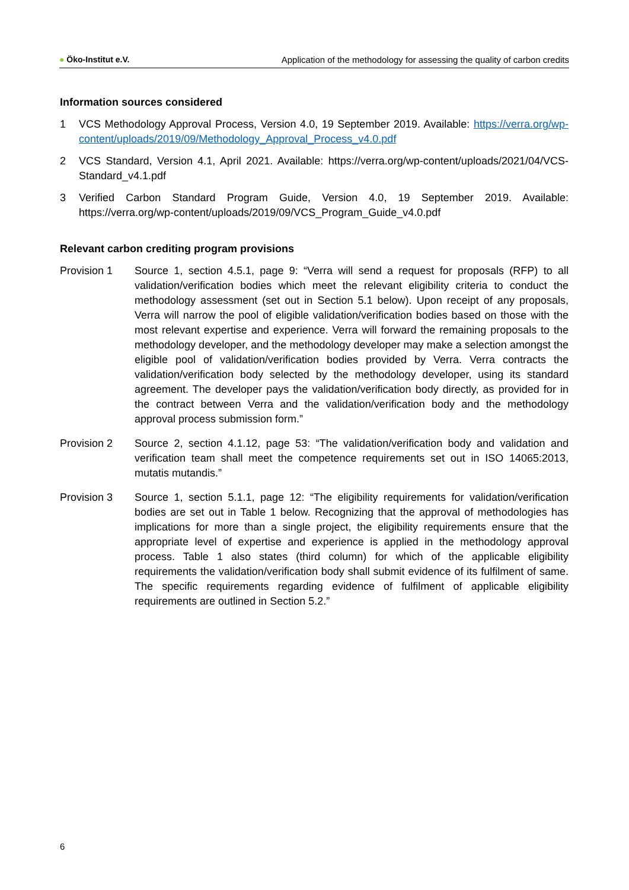● Öko-Institut e.V. Application of the methodology for assessing the quality of carbon credits
Information sources considered
1 VCS Methodology Approval Process, Version 4.0, 19 September 2019. Available: https://verra.org/wp-content/uploads/2019/09/Methodology_Approval_Process_v4.0.pdf
2 VCS Standard, Version 4.1, April 2021. Available: https://verra.org/wp-content/uploads/2021/04/VCS-Standard_v4.1.pdf
3 Verified Carbon Standard Program Guide, Version 4.0, 19 September 2019. Available: https://verra.org/wp-content/uploads/2019/09/VCS_Program_Guide_v4.0.pdf
Relevant carbon crediting program provisions
Provision 1 Source 1, section 4.5.1, page 9: “Verra will send a request for proposals (RFP) to all validation/verification bodies which meet the relevant eligibility criteria to conduct the methodology assessment (set out in Section 5.1 below). Upon receipt of any proposals, Verra will narrow the pool of eligible validation/verification bodies based on those with the most relevant expertise and experience. Verra will forward the remaining proposals to the methodology developer, and the methodology developer may make a selection amongst the eligible pool of validation/verification bodies provided by Verra. Verra contracts the validation/verification body selected by the methodology developer, using its standard agreement. The developer pays the validation/verification body directly, as provided for in the contract between Verra and the validation/verification body and the methodology approval process submission form.”
Provision 2 Source 2, section 4.1.12, page 53: “The validation/verification body and validation and verification team shall meet the competence requirements set out in ISO 14065:2013, mutatis mutandis.”
Provision 3 Source 1, section 5.1.1, page 12: “The eligibility requirements for validation/verification bodies are set out in Table 1 below. Recognizing that the approval of methodologies has implications for more than a single project, the eligibility requirements ensure that the appropriate level of expertise and experience is applied in the methodology approval process. Table 1 also states (third column) for which of the applicable eligibility requirements the validation/verification body shall submit evidence of its fulfilment of same. The specific requirements regarding evidence of fulfilment of applicable eligibility requirements are outlined in Section 5.2.”
6